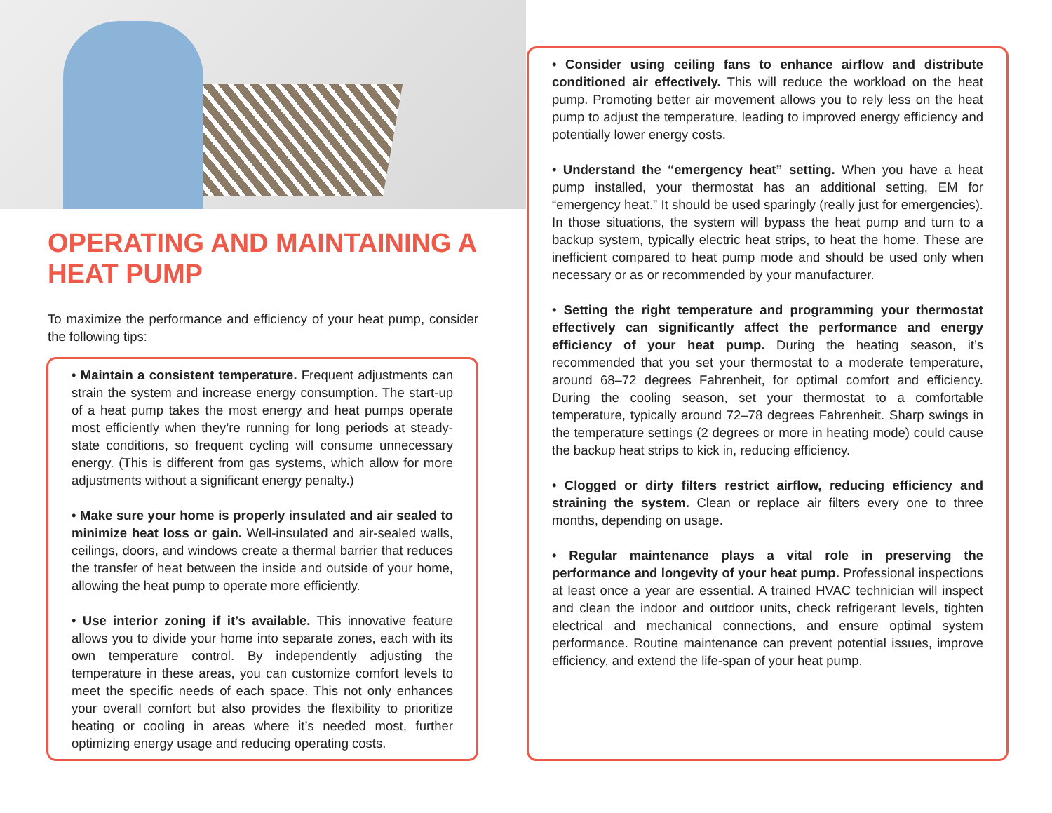OPERATING AND MAINTAINING A HEAT PUMP
To maximize the performance and efficiency of your heat pump, consider the following tips:
• Maintain a consistent temperature. Frequent adjustments can strain the system and increase energy consumption. The start-up of a heat pump takes the most energy and heat pumps operate most efficiently when they’re running for long periods at steady-state conditions, so frequent cycling will consume unnecessary energy. (This is different from gas systems, which allow for more adjustments without a significant energy penalty.)
• Make sure your home is properly insulated and air sealed to minimize heat loss or gain. Well-insulated and air-sealed walls, ceilings, doors, and windows create a thermal barrier that reduces the transfer of heat between the inside and outside of your home, allowing the heat pump to operate more efficiently.
• Use interior zoning if it’s available. This innovative feature allows you to divide your home into separate zones, each with its own temperature control. By independently adjusting the temperature in these areas, you can customize comfort levels to meet the specific needs of each space. This not only enhances your overall comfort but also provides the flexibility to prioritize heating or cooling in areas where it’s needed most, further optimizing energy usage and reducing operating costs.
• Consider using ceiling fans to enhance airflow and distribute conditioned air effectively. This will reduce the workload on the heat pump. Promoting better air movement allows you to rely less on the heat pump to adjust the temperature, leading to improved energy efficiency and potentially lower energy costs.
• Understand the “emergency heat” setting. When you have a heat pump installed, your thermostat has an additional setting, EM for “emergency heat.” It should be used sparingly (really just for emergencies). In those situations, the system will bypass the heat pump and turn to a backup system, typically electric heat strips, to heat the home. These are inefficient compared to heat pump mode and should be used only when necessary or as or recommended by your manufacturer.
• Setting the right temperature and programming your thermostat effectively can significantly affect the performance and energy efficiency of your heat pump. During the heating season, it’s recommended that you set your thermostat to a moderate temperature, around 68–72 degrees Fahrenheit, for optimal comfort and efficiency. During the cooling season, set your thermostat to a comfortable temperature, typically around 72–78 degrees Fahrenheit. Sharp swings in the temperature settings (2 degrees or more in heating mode) could cause the backup heat strips to kick in, reducing efficiency.
• Clogged or dirty filters restrict airflow, reducing efficiency and straining the system. Clean or replace air filters every one to three months, depending on usage.
• Regular maintenance plays a vital role in preserving the performance and longevity of your heat pump. Professional inspections at least once a year are essential. A trained HVAC technician will inspect and clean the indoor and outdoor units, check refrigerant levels, tighten electrical and mechanical connections, and ensure optimal system performance. Routine maintenance can prevent potential issues, improve efficiency, and extend the life-span of your heat pump.